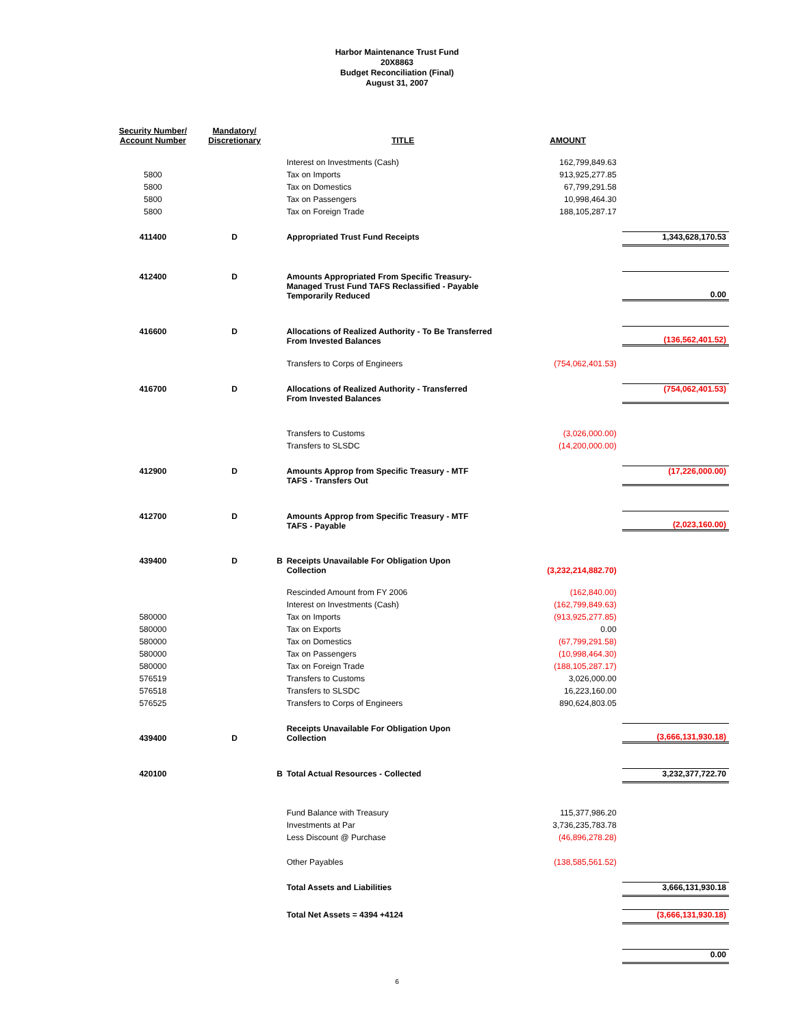Harbor Maintenance Trust Fund
20X8863
Budget Reconciliation (Final)
August 31, 2007
| Security Number/ Account Number | Mandatory/ Discretionary | | TITLE | AMOUNT | |
| --- | --- | --- | --- | --- | --- |
| | | | Interest on Investments (Cash) | 162,799,849.63 | |
| 5800 | | | Tax on Imports | 913,925,277.85 | |
| 5800 | | | Tax on Domestics | 67,799,291.58 | |
| 5800 | | | Tax on Passengers | 10,998,464.30 | |
| 5800 | | | Tax on Foreign Trade | 188,105,287.17 | |
| 411400 | D | | Appropriated Trust Fund Receipts | | 1,343,628,170.53 |
| 412400 | D | | Amounts Appropriated From Specific Treasury- Managed Trust Fund TAFS Reclassified - Payable Temporarily Reduced | | 0.00 |
| 416600 | D | | Allocations of Realized Authority - To Be Transferred From Invested Balances | | (136,562,401.52) |
| | | | Transfers to Corps of Engineers | (754,062,401.53) | |
| 416700 | D | | Allocations of Realized Authority - Transferred From Invested Balances | | (754,062,401.53) |
| | | | Transfers to Customs | (3,026,000.00) | |
| | | | Transfers to SLSDC | (14,200,000.00) | |
| 412900 | D | | Amounts Approp from Specific Treasury - MTF TAFS - Transfers Out | | (17,226,000.00) |
| 412700 | D | | Amounts Approp from Specific Treasury - MTF TAFS - Payable | | (2,023,160.00) |
| 439400 | D | B | Receipts Unavailable For Obligation Upon Collection | (3,232,214,882.70) | |
| | | | Rescinded Amount from FY 2006 | (162,840.00) | |
| | | | Interest on Investments (Cash) | (162,799,849.63) | |
| 580000 | | | Tax on Imports | (913,925,277.85) | |
| 580000 | | | Tax on Exports | 0.00 | |
| 580000 | | | Tax on Domestics | (67,799,291.58) | |
| 580000 | | | Tax on Passengers | (10,998,464.30) | |
| 580000 | | | Tax on Foreign Trade | (188,105,287.17) | |
| 576519 | | | Transfers to Customs | 3,026,000.00 | |
| 576518 | | | Transfers to SLSDC | 16,223,160.00 | |
| 576525 | | | Transfers to Corps of Engineers | 890,624,803.05 | |
| 439400 | D | | Receipts Unavailable For Obligation Upon Collection | | (3,666,131,930.18) |
| 420100 | | B | Total Actual Resources - Collected | | 3,232,377,722.70 |
| | | | Fund Balance with Treasury | 115,377,986.20 | |
| | | | Investments at Par | 3,736,235,783.78 | |
| | | | Less Discount @ Purchase | (46,896,278.28) | |
| | | | Other Payables | (138,585,561.52) | |
| | | | Total Assets and Liabilities | | 3,666,131,930.18 |
| | | | Total Net Assets = 4394 +4124 | | (3,666,131,930.18) |
| | | | | | 0.00 |
6